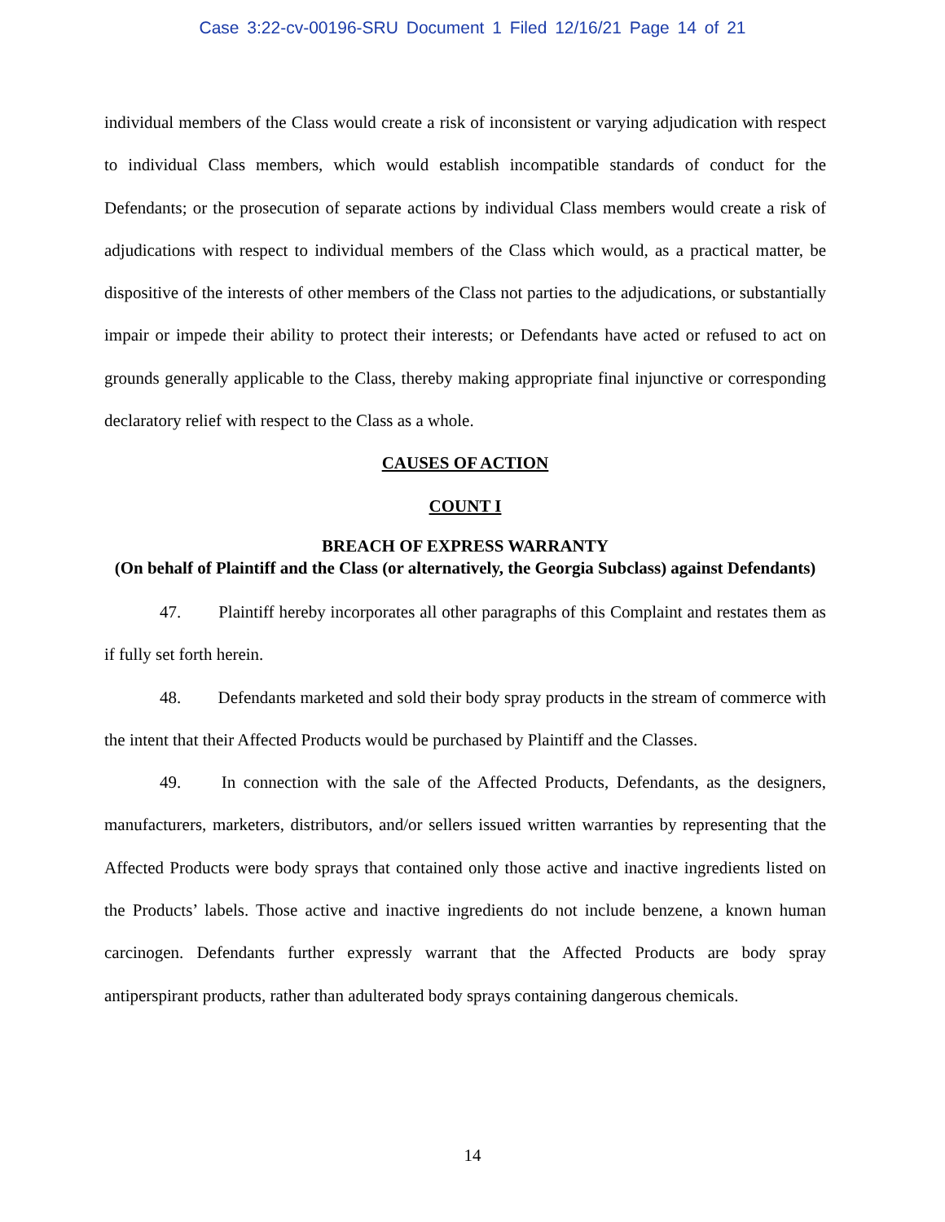Case 3:22-cv-00196-SRU Document 1 Filed 12/16/21 Page 14 of 21
individual members of the Class would create a risk of inconsistent or varying adjudication with respect to individual Class members, which would establish incompatible standards of conduct for the Defendants; or the prosecution of separate actions by individual Class members would create a risk of adjudications with respect to individual members of the Class which would, as a practical matter, be dispositive of the interests of other members of the Class not parties to the adjudications, or substantially impair or impede their ability to protect their interests; or Defendants have acted or refused to act on grounds generally applicable to the Class, thereby making appropriate final injunctive or corresponding declaratory relief with respect to the Class as a whole.
CAUSES OF ACTION
COUNT I
BREACH OF EXPRESS WARRANTY
(On behalf of Plaintiff and the Class (or alternatively, the Georgia Subclass) against Defendants)
47. Plaintiff hereby incorporates all other paragraphs of this Complaint and restates them as if fully set forth herein.
48. Defendants marketed and sold their body spray products in the stream of commerce with the intent that their Affected Products would be purchased by Plaintiff and the Classes.
49. In connection with the sale of the Affected Products, Defendants, as the designers, manufacturers, marketers, distributors, and/or sellers issued written warranties by representing that the Affected Products were body sprays that contained only those active and inactive ingredients listed on the Products’ labels. Those active and inactive ingredients do not include benzene, a known human carcinogen. Defendants further expressly warrant that the Affected Products are body spray antiperspirant products, rather than adulterated body sprays containing dangerous chemicals.
14